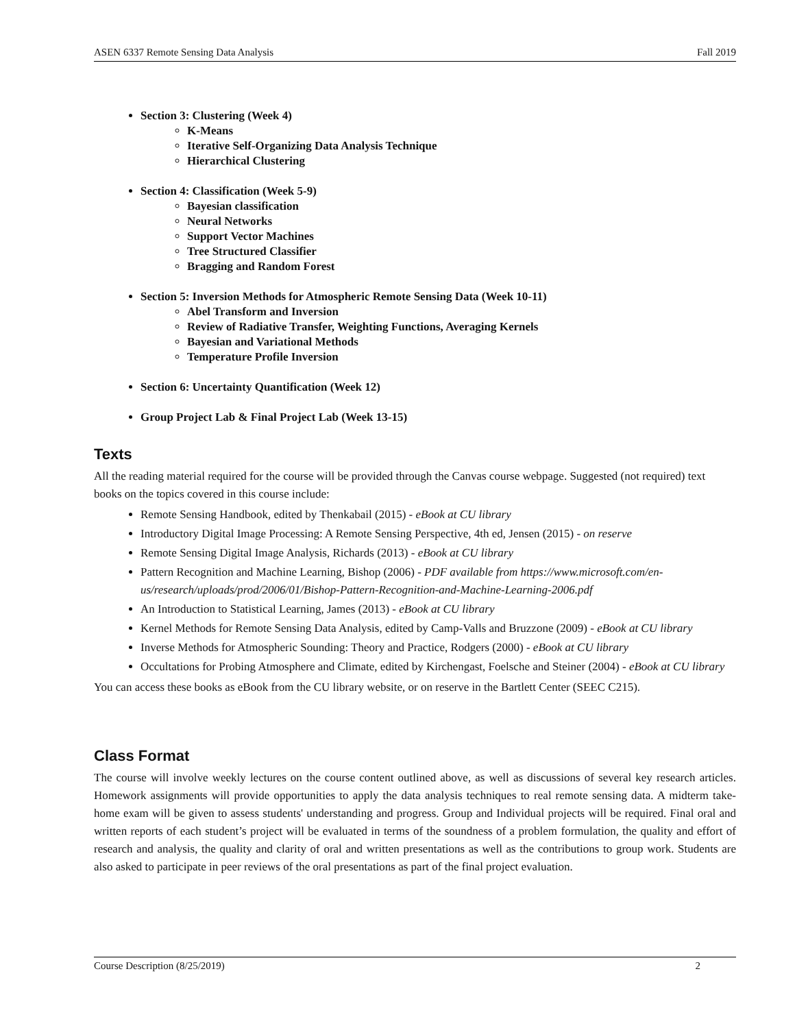ASEN 6337 Remote Sensing Data Analysis Fall 2019
Section 3: Clustering (Week 4)
K-Means
Iterative Self-Organizing Data Analysis Technique
Hierarchical Clustering
Section 4: Classification (Week 5-9)
Bayesian classification
Neural Networks
Support Vector Machines
Tree Structured Classifier
Bragging and Random Forest
Section 5: Inversion Methods for Atmospheric Remote Sensing Data (Week 10-11)
Abel Transform and Inversion
Review of Radiative Transfer, Weighting Functions, Averaging Kernels
Bayesian and Variational Methods
Temperature Profile Inversion
Section 6: Uncertainty Quantification (Week 12)
Group Project Lab & Final Project Lab (Week 13-15)
Texts
All the reading material required for the course will be provided through the Canvas course webpage. Suggested (not required) text books on the topics covered in this course include:
Remote Sensing Handbook, edited by Thenkabail (2015) - eBook at CU library
Introductory Digital Image Processing: A Remote Sensing Perspective, 4th ed, Jensen (2015) - on reserve
Remote Sensing Digital Image Analysis, Richards (2013) - eBook at CU library
Pattern Recognition and Machine Learning, Bishop (2006) - PDF available from https://www.microsoft.com/en-us/research/uploads/prod/2006/01/Bishop-Pattern-Recognition-and-Machine-Learning-2006.pdf
An Introduction to Statistical Learning, James (2013) - eBook at CU library
Kernel Methods for Remote Sensing Data Analysis, edited by Camp-Valls and Bruzzone (2009) - eBook at CU library
Inverse Methods for Atmospheric Sounding: Theory and Practice, Rodgers (2000) - eBook at CU library
Occultations for Probing Atmosphere and Climate, edited by Kirchengast, Foelsche and Steiner (2004) - eBook at CU library
You can access these books as eBook from the CU library website, or on reserve in the Bartlett Center (SEEC C215).
Class Format
The course will involve weekly lectures on the course content outlined above, as well as discussions of several key research articles. Homework assignments will provide opportunities to apply the data analysis techniques to real remote sensing data. A midterm take-home exam will be given to assess students' understanding and progress. Group and Individual projects will be required. Final oral and written reports of each student’s project will be evaluated in terms of the soundness of a problem formulation, the quality and effort of research and analysis, the quality and clarity of oral and written presentations as well as the contributions to group work. Students are also asked to participate in peer reviews of the oral presentations as part of the final project evaluation.
Course Description (8/25/2019) 2